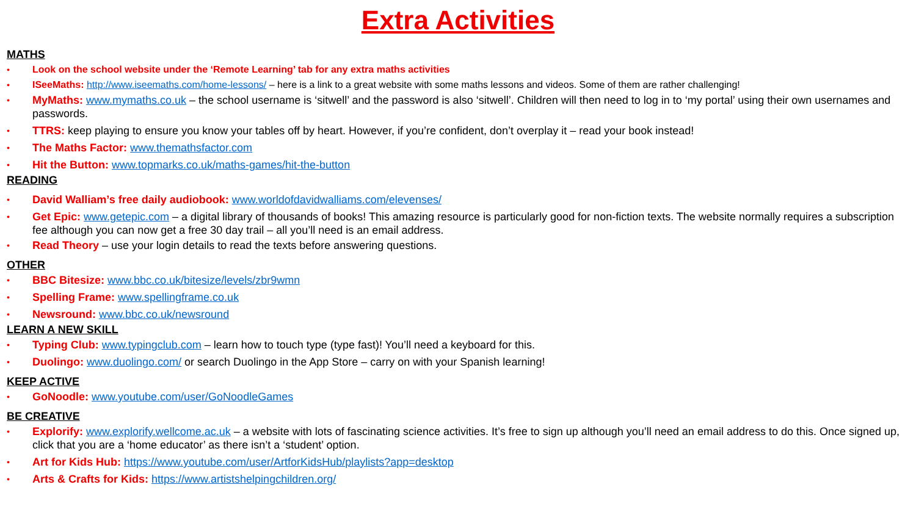Extra Activities
MATHS
• Look on the school website under the ‘Remote Learning’ tab for any extra maths activities
• ISeeMaths: http://www.iseemaths.com/home-lessons/ – here is a link to a great website with some maths lessons and videos. Some of them are rather challenging!
• MyMaths: www.mymaths.co.uk – the school username is ‘sitwell’ and the password is also ‘sitwell’. Children will then need to log in to ‘my portal’ using their own usernames and passwords.
• TTRS: keep playing to ensure you know your tables off by heart. However, if you’re confident, don’t overplay it – read your book instead!
• The Maths Factor: www.themathsfactor.com
• Hit the Button: www.topmarks.co.uk/maths-games/hit-the-button
READING
• David Walliam’s free daily audiobook: www.worldofdavidwalliams.com/elevenses/
• Get Epic: www.getepic.com – a digital library of thousands of books! This amazing resource is particularly good for non-fiction texts. The website normally requires a subscription fee although you can now get a free 30 day trail – all you’ll need is an email address.
• Read Theory – use your login details to read the texts before answering questions.
OTHER
• BBC Bitesize: www.bbc.co.uk/bitesize/levels/zbr9wmn
• Spelling Frame: www.spellingframe.co.uk
• Newsround: www.bbc.co.uk/newsround
LEARN A NEW SKILL
• Typing Club: www.typingclub.com – learn how to touch type (type fast)! You’ll need a keyboard for this.
• Duolingo: www.duolingo.com/ or search Duolingo in the App Store – carry on with your Spanish learning!
KEEP ACTIVE
• GoNoodle: www.youtube.com/user/GoNoodleGames
BE CREATIVE
• Explorify: www.explorify.wellcome.ac.uk – a website with lots of fascinating science activities. It’s free to sign up although you’ll need an email address to do this. Once signed up, click that you are a ‘home educator’ as there isn’t a ‘student’ option.
• Art for Kids Hub: https://www.youtube.com/user/ArtforKidsHub/playlists?app=desktop
• Arts & Crafts for Kids: https://www.artistshelpingchildren.org/